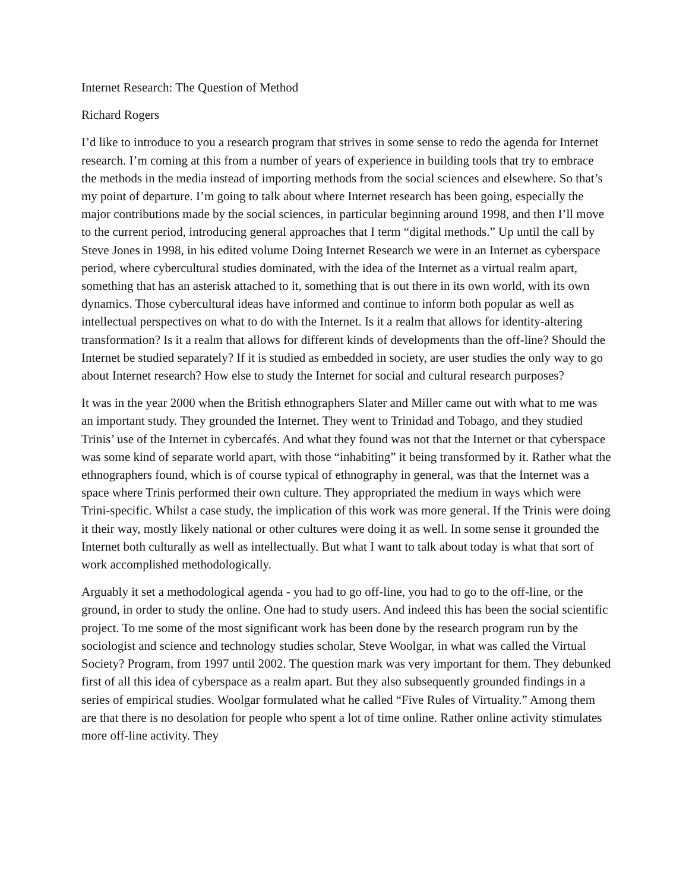Internet Research: The Question of Method
Richard Rogers
I’d like to introduce to you a research program that strives in some sense to redo the agenda for Internet research. I’m coming at this from a number of years of experience in building tools that try to embrace the methods in the media instead of importing methods from the social sciences and elsewhere. So that’s my point of departure. I’m going to talk about where Internet research has been going, especially the major contributions made by the social sciences, in particular beginning around 1998, and then I’ll move to the current period, introducing general approaches that I term “digital methods.” Up until the call by Steve Jones in 1998, in his edited volume Doing Internet Research we were in an Internet as cyberspace period, where cybercultural studies dominated, with the idea of the Internet as a virtual realm apart, something that has an asterisk attached to it, something that is out there in its own world, with its own dynamics. Those cybercultural ideas have informed and continue to inform both popular as well as intellectual perspectives on what to do with the Internet. Is it a realm that allows for identity-altering transformation? Is it a realm that allows for different kinds of developments than the off-line? Should the Internet be studied separately? If it is studied as embedded in society, are user studies the only way to go about Internet research? How else to study the Internet for social and cultural research purposes?
It was in the year 2000 when the British ethnographers Slater and Miller came out with what to me was an important study. They grounded the Internet. They went to Trinidad and Tobago, and they studied Trinis’ use of the Internet in cybercafés. And what they found was not that the Internet or that cyberspace was some kind of separate world apart, with those “inhabiting” it being transformed by it. Rather what the ethnographers found, which is of course typical of ethnography in general, was that the Internet was a space where Trinis performed their own culture. They appropriated the medium in ways which were Trini-specific. Whilst a case study, the implication of this work was more general. If the Trinis were doing it their way, mostly likely national or other cultures were doing it as well. In some sense it grounded the Internet both culturally as well as intellectually. But what I want to talk about today is what that sort of work accomplished methodologically.
Arguably it set a methodological agenda - you had to go off-line, you had to go to the off-line, or the ground, in order to study the online. One had to study users. And indeed this has been the social scientific project. To me some of the most significant work has been done by the research program run by the sociologist and science and technology studies scholar, Steve Woolgar, in what was called the Virtual Society? Program, from 1997 until 2002. The question mark was very important for them. They debunked first of all this idea of cyberspace as a realm apart. But they also subsequently grounded findings in a series of empirical studies. Woolgar formulated what he called “Five Rules of Virtuality.” Among them are that there is no desolation for people who spent a lot of time online. Rather online activity stimulates more off-line activity. They